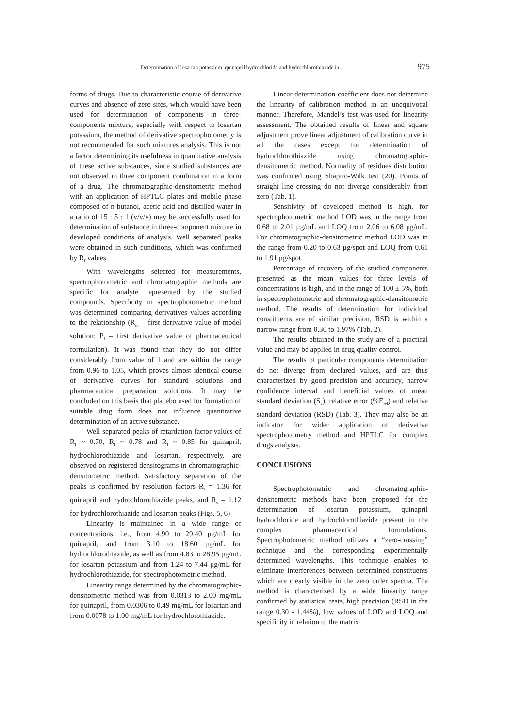Determination of losartan potassium, quinapril hydrochloride and hydrochlorothiazide in... 975
forms of drugs. Due to characteristic course of derivative curves and absence of zero sites, which would have been used for determination of components in three-components mixture, especially with respect to losartan potassium, the method of derivative spectrophotometry is not recommended for such mixtures analysis. This is not a factor determining its usefulness in quantitative analysis of these active substances, since studied substances are not observed in three component combination in a form of a drug. The chromatographic-densitometric method with an application of HPTLC plates and mobile phase composed of n-butanol, acetic acid and distilled water in a ratio of 15 : 5 : 1 (v/v/v) may be successfully used for determination of substance in three-component mixture in developed conditions of analysis. Well separated peaks were obtained in such conditions, which was confirmed by R<sub>f</sub> values.
With wavelengths selected for measurements, spectrophotometric and chromatographic methods are specific for analyte represented by the studied compounds. Specificity in spectrophotometric method was determined comparing derivatives values according to the relationship (R<sub>m</sub> – first derivative value of model solution; P<sub>f</sub> – first derivative value of pharmaceutical formulation). It was found that they do not differ considerably from value of 1 and are within the range from 0.96 to 1.05, which proves almost identical course of derivative curves for standard solutions and pharmaceutical preparation solutions. It may be concluded on this basis that placebo used for formation of suitable drug form does not influence quantitative determination of an active substance.
Well separated peaks of retardation factor values of R<sub>f</sub> ~ 0.70, R<sub>f</sub> ~ 0.78 and R<sub>f</sub> ~ 0.85 for quinapril, hydrochlorothiazide and losartan, respectively, are observed on registered densitograms in chromatographic-densitometric method. Satisfactory separation of the peaks is confirmed by resolution factors R<sub>s</sub> = 1.36 for quinapril and hydrochlorothiazide peaks, and R<sub>s</sub> = 1.12 for hydrochlorothiazide and losartan peaks (Figs. 5, 6)
Linearity is maintained in a wide range of concentrations, i.e., from 4.90 to 29.40 μg/mL for quinapril, and from 3.10 to 18.60 μg/mL for hydrochlorothiazide, as well as from 4.83 to 28.95 μg/mL for losartan potassium and from 1.24 to 7.44 μg/mL for hydrochlorothiazide, for spectrophotometric method.
Linearity range determined by the chromatographic-densitometric method was from 0.0313 to 2.00 mg/mL for quinapril, from 0.0306 to 0.49 mg/mL for losartan and from 0.0078 to 1.00 mg/mL for hydrochlorothiazide.
Linear determination coefficient does not determine the linearity of calibration method in an unequivocal manner. Therefore, Mandel’s test was used for linearity assessment. The obtained results of linear and square adjustment prove linear adjustment of calibration curve in all the cases except for determination of hydrochlorothiazide using chromatographic-densitometric method. Normality of residues distribution was confirmed using Shapiro-Wilk test (20). Points of straight line crossing do not diverge considerably from zero (Tab. 1).
Sensitivity of developed method is high, for spectrophotometric method LOD was in the range from 0.68 to 2.01 μg/mL and LOQ from 2.06 to 6.08 μg/mL. For chromatographic-densitometric method LOD was in the range from 0.20 to 0.63 μg/spot and LOQ from 0.61 to 1.91 μg/spot.
Percentage of recovery of the studied components presented as the mean values for three levels of concentrations is high, and in the range of 100 ± 5%, both in spectrophotometric and chromatographic-densitometric method. The results of determination for individual constituents are of similar precision, RSD is within a narrow range from 0.30 to 1.97% (Tab. 2).
The results obtained in the study are of a practical value and may be applied in drug quality control.
The results of particular components determination do not diverge from declared values, and are thus characterized by good precision and accuracy, narrow confidence interval and beneficial values of mean standard deviation (S<sub>x</sub>), relative error (%E<sub>rel</sub>) and relative standard deviation (RSD) (Tab. 3). They may also be an indicator for wider application of derivative spectrophotometry method and HPTLC for complex drugs analysis.
CONCLUSIONS
Spectrophotometric and chromatographic-densitometric methods have been proposed for the determination of losartan potassium, quinapril hydrochloride and hydrochlorothiazide present in the complex pharmaceutical formulations. Spectrophotometric method utilizes a “zero-crossing” technique and the corresponding experimentally determined wavelengths. This technique enables to eliminate interferences between determined constituents which are clearly visible in the zero order spectra. The method is characterized by a wide linearity range confirmed by statistical tests, high precision (RSD in the range 0.30 - 1.44%), low values of LOD and LOQ and specificity in relation to the matrix